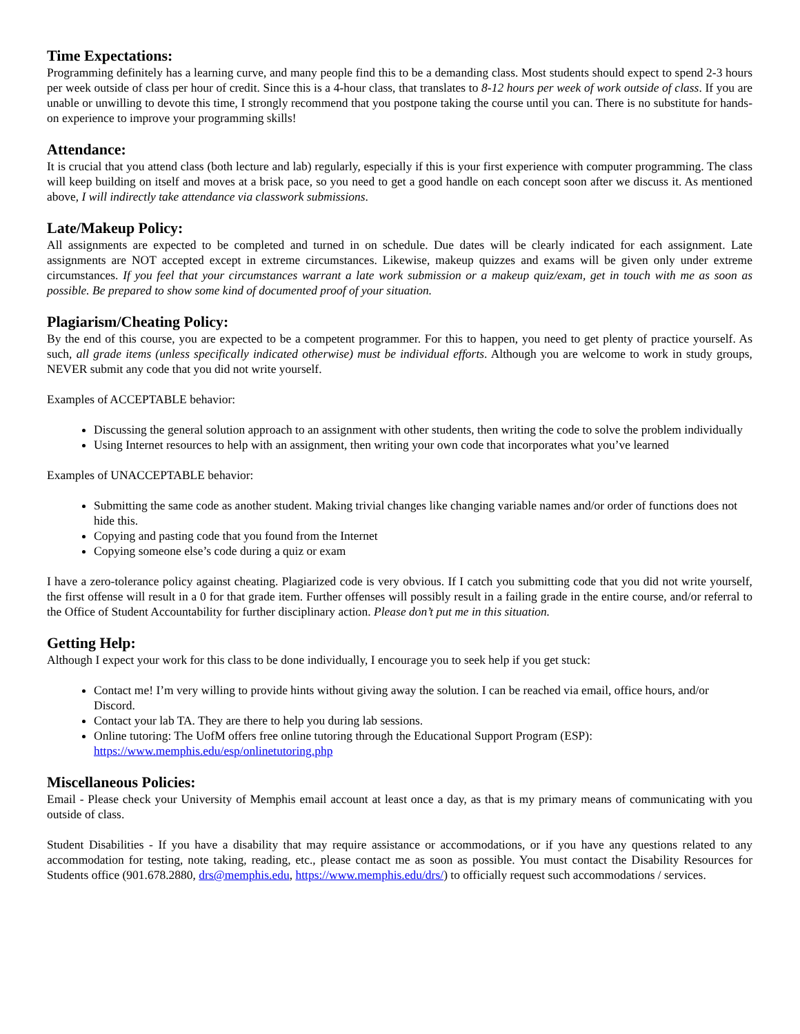Time Expectations:
Programming definitely has a learning curve, and many people find this to be a demanding class. Most students should expect to spend 2-3 hours per week outside of class per hour of credit. Since this is a 4-hour class, that translates to 8-12 hours per week of work outside of class. If you are unable or unwilling to devote this time, I strongly recommend that you postpone taking the course until you can. There is no substitute for hands-on experience to improve your programming skills!
Attendance:
It is crucial that you attend class (both lecture and lab) regularly, especially if this is your first experience with computer programming. The class will keep building on itself and moves at a brisk pace, so you need to get a good handle on each concept soon after we discuss it. As mentioned above, I will indirectly take attendance via classwork submissions.
Late/Makeup Policy:
All assignments are expected to be completed and turned in on schedule. Due dates will be clearly indicated for each assignment. Late assignments are NOT accepted except in extreme circumstances. Likewise, makeup quizzes and exams will be given only under extreme circumstances. If you feel that your circumstances warrant a late work submission or a makeup quiz/exam, get in touch with me as soon as possible. Be prepared to show some kind of documented proof of your situation.
Plagiarism/Cheating Policy:
By the end of this course, you are expected to be a competent programmer. For this to happen, you need to get plenty of practice yourself. As such, all grade items (unless specifically indicated otherwise) must be individual efforts. Although you are welcome to work in study groups, NEVER submit any code that you did not write yourself.
Examples of ACCEPTABLE behavior:
Discussing the general solution approach to an assignment with other students, then writing the code to solve the problem individually
Using Internet resources to help with an assignment, then writing your own code that incorporates what you’ve learned
Examples of UNACCEPTABLE behavior:
Submitting the same code as another student. Making trivial changes like changing variable names and/or order of functions does not hide this.
Copying and pasting code that you found from the Internet
Copying someone else’s code during a quiz or exam
I have a zero-tolerance policy against cheating. Plagiarized code is very obvious. If I catch you submitting code that you did not write yourself, the first offense will result in a 0 for that grade item. Further offenses will possibly result in a failing grade in the entire course, and/or referral to the Office of Student Accountability for further disciplinary action. Please don’t put me in this situation.
Getting Help:
Although I expect your work for this class to be done individually, I encourage you to seek help if you get stuck:
Contact me! I’m very willing to provide hints without giving away the solution. I can be reached via email, office hours, and/or Discord.
Contact your lab TA. They are there to help you during lab sessions.
Online tutoring: The UofM offers free online tutoring through the Educational Support Program (ESP): https://www.memphis.edu/esp/onlinetutoring.php
Miscellaneous Policies:
Email - Please check your University of Memphis email account at least once a day, as that is my primary means of communicating with you outside of class.
Student Disabilities - If you have a disability that may require assistance or accommodations, or if you have any questions related to any accommodation for testing, note taking, reading, etc., please contact me as soon as possible. You must contact the Disability Resources for Students office (901.678.2880, drs@memphis.edu, https://www.memphis.edu/drs/) to officially request such accommodations / services.